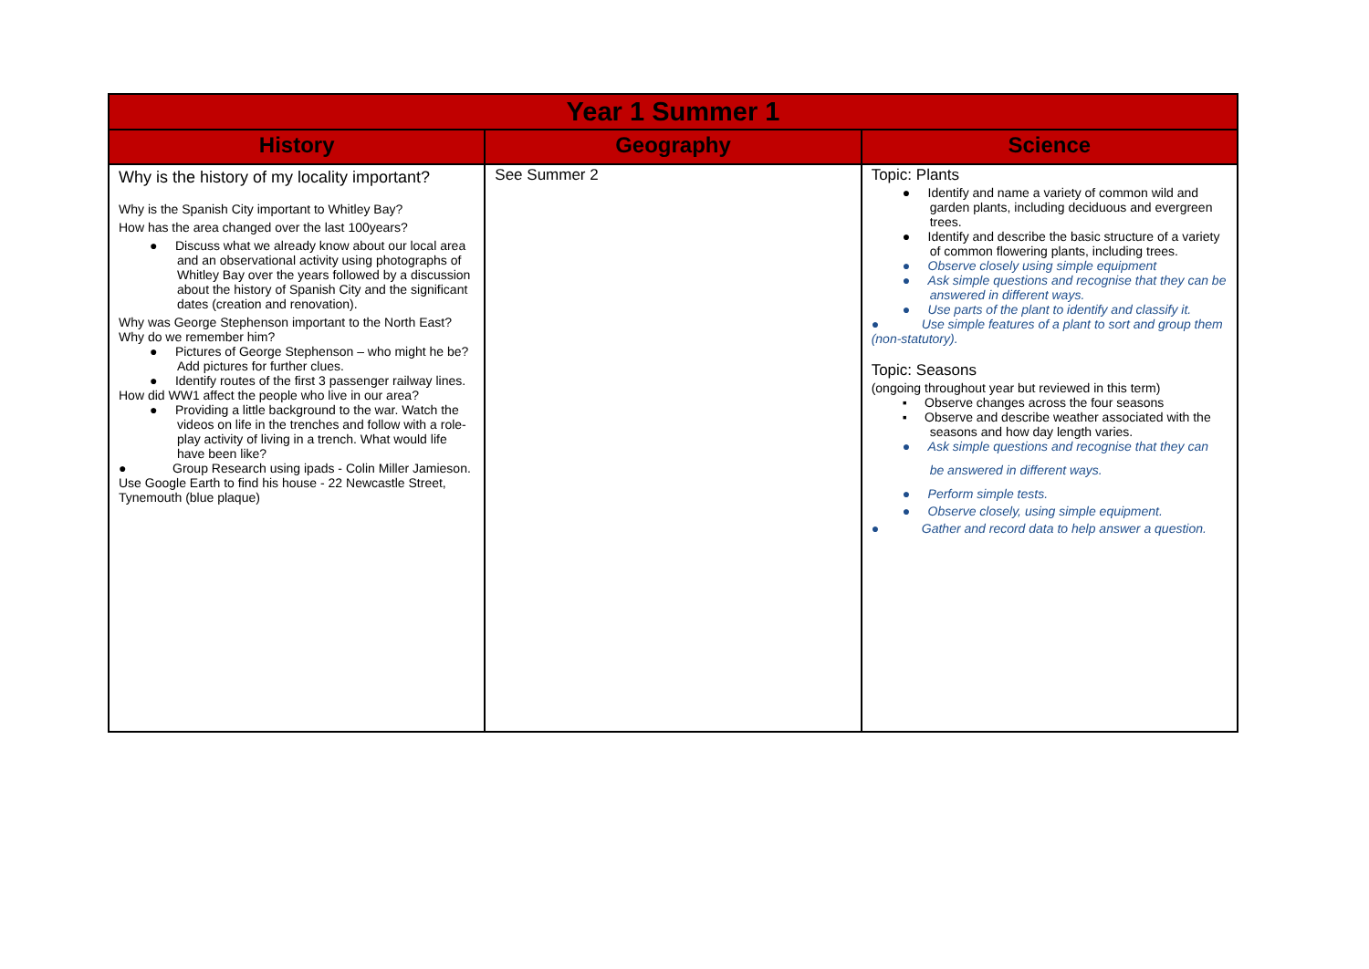| Year 1 Summer 1 | | |
| --- | --- | --- |
| History | Geography | Science |
| Why is the history of my locality important? Why is the Spanish City important to Whitley Bay? How has the area changed over the last 100years? ● Discuss what we already know about our local area and an observational activity using photographs of Whitley Bay over the years followed by a discussion about the history of Spanish City and the significant dates (creation and renovation). Why was George Stephenson important to the North East? Why do we remember him? ● Pictures of George Stephenson – who might he be? Add pictures for further clues. ● Identify routes of the first 3 passenger railway lines. How did WW1 affect the people who live in our area? ● Providing a little background to the war. Watch the videos on life in the trenches and follow with a role-play activity of living in a trench. What would life have been like? ● Group Research using ipads - Colin Miller Jamieson. Use Google Earth to find his house - 22 Newcastle Street, Tynemouth (blue plaque) | See Summer 2 | Topic: Plants ● Identify and name a variety of common wild and garden plants, including deciduous and evergreen trees. ● Identify and describe the basic structure of a variety of common flowering plants, including trees. ● Observe closely using simple equipment ● Ask simple questions and recognise that they can be answered in different ways. ● Use parts of the plant to identify and classify it. ● Use simple features of a plant to sort and group them (non-statutory). Topic: Seasons (ongoing throughout year but reviewed in this term) ▪ Observe changes across the four seasons ▪ Observe and describe weather associated with the seasons and how day length varies. ● Ask simple questions and recognise that they can be answered in different ways. ● Perform simple tests. ● Observe closely, using simple equipment. ● Gather and record data to help answer a question. |